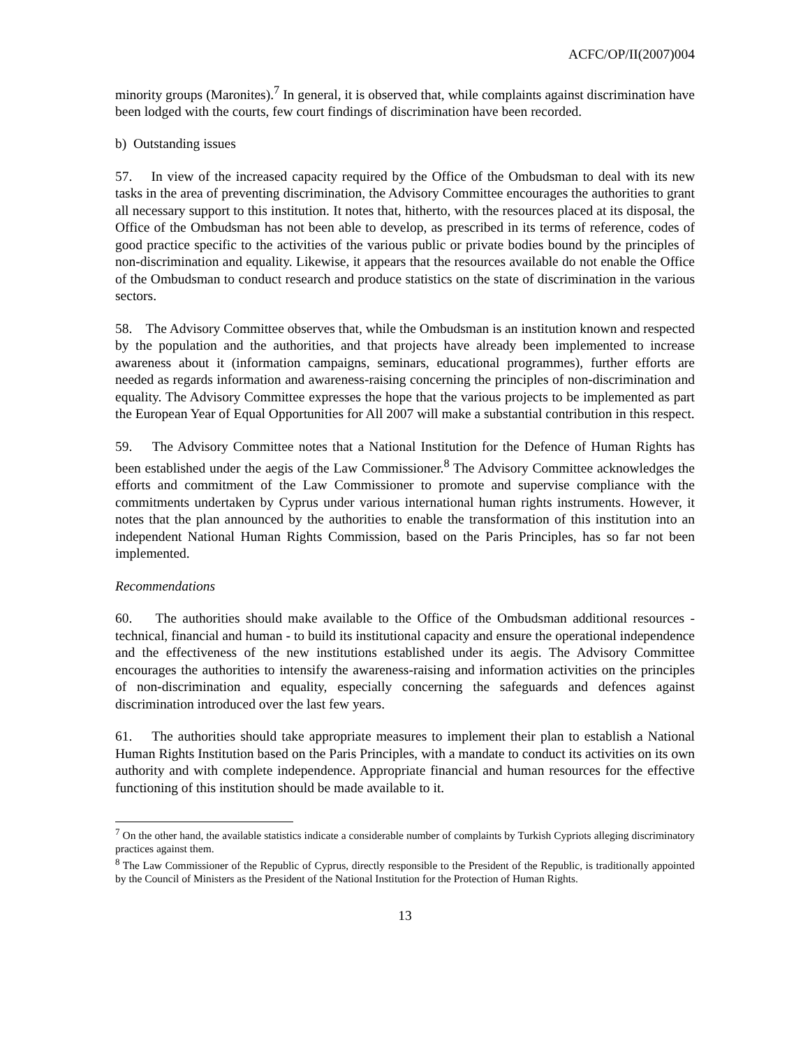ACFC/OP/II(2007)004
minority groups (Maronites).<sup>7</sup> In general, it is observed that, while complaints against discrimination have been lodged with the courts, few court findings of discrimination have been recorded.
b) Outstanding issues
57. In view of the increased capacity required by the Office of the Ombudsman to deal with its new tasks in the area of preventing discrimination, the Advisory Committee encourages the authorities to grant all necessary support to this institution. It notes that, hitherto, with the resources placed at its disposal, the Office of the Ombudsman has not been able to develop, as prescribed in its terms of reference, codes of good practice specific to the activities of the various public or private bodies bound by the principles of non-discrimination and equality. Likewise, it appears that the resources available do not enable the Office of the Ombudsman to conduct research and produce statistics on the state of discrimination in the various sectors.
58. The Advisory Committee observes that, while the Ombudsman is an institution known and respected by the population and the authorities, and that projects have already been implemented to increase awareness about it (information campaigns, seminars, educational programmes), further efforts are needed as regards information and awareness-raising concerning the principles of non-discrimination and equality. The Advisory Committee expresses the hope that the various projects to be implemented as part the European Year of Equal Opportunities for All 2007 will make a substantial contribution in this respect.
59. The Advisory Committee notes that a National Institution for the Defence of Human Rights has been established under the aegis of the Law Commissioner.<sup>8</sup> The Advisory Committee acknowledges the efforts and commitment of the Law Commissioner to promote and supervise compliance with the commitments undertaken by Cyprus under various international human rights instruments. However, it notes that the plan announced by the authorities to enable the transformation of this institution into an independent National Human Rights Commission, based on the Paris Principles, has so far not been implemented.
Recommendations
60. The authorities should make available to the Office of the Ombudsman additional resources - technical, financial and human - to build its institutional capacity and ensure the operational independence and the effectiveness of the new institutions established under its aegis. The Advisory Committee encourages the authorities to intensify the awareness-raising and information activities on the principles of non-discrimination and equality, especially concerning the safeguards and defences against discrimination introduced over the last few years.
61. The authorities should take appropriate measures to implement their plan to establish a National Human Rights Institution based on the Paris Principles, with a mandate to conduct its activities on its own authority and with complete independence. Appropriate financial and human resources for the effective functioning of this institution should be made available to it.
<sup>7</sup> On the other hand, the available statistics indicate a considerable number of complaints by Turkish Cypriots alleging discriminatory practices against them.
<sup>8</sup> The Law Commissioner of the Republic of Cyprus, directly responsible to the President of the Republic, is traditionally appointed by the Council of Ministers as the President of the National Institution for the Protection of Human Rights.
13